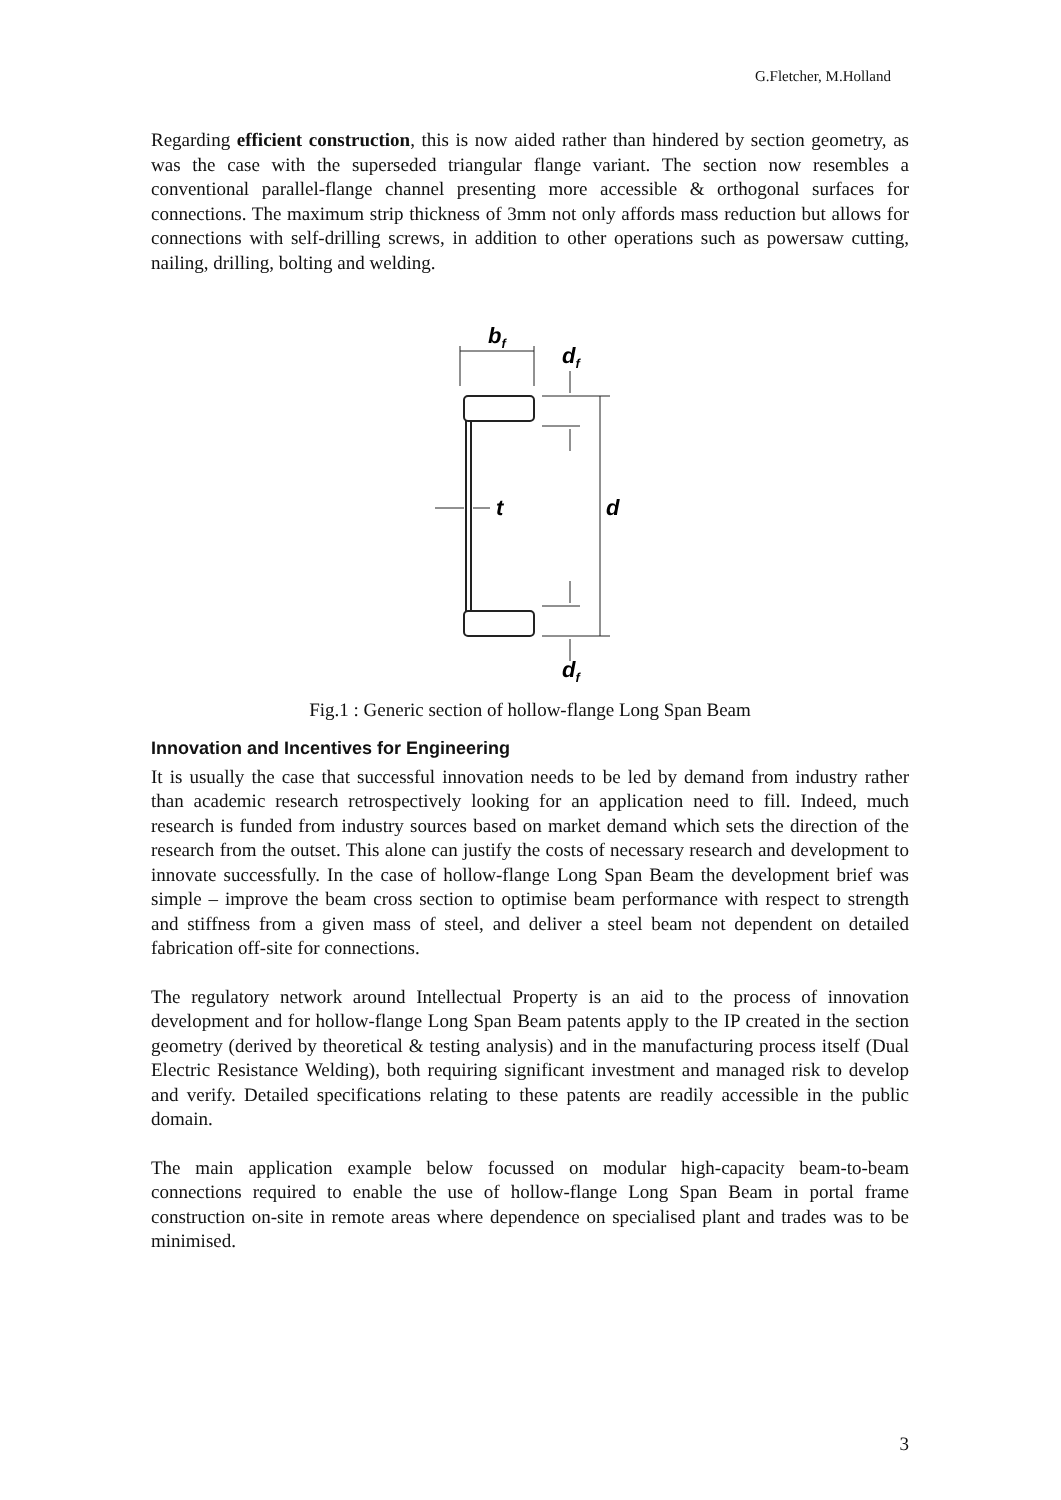G.Fletcher, M.Holland
Regarding efficient construction, this is now aided rather than hindered by section geometry, as was the case with the superseded triangular flange variant. The section now resembles a conventional parallel-flange channel presenting more accessible & orthogonal surfaces for connections. The maximum strip thickness of 3mm not only affords mass reduction but allows for connections with self-drilling screws, in addition to other operations such as powersaw cutting, nailing, drilling, bolting and welding.
bf
df
t
d
df
Fig.1 : Generic section of hollow-flange Long Span Beam
Innovation and Incentives for Engineering
It is usually the case that successful innovation needs to be led by demand from industry rather than academic research retrospectively looking for an application need to fill. Indeed, much research is funded from industry sources based on market demand which sets the direction of the research from the outset. This alone can justify the costs of necessary research and development to innovate successfully. In the case of hollow-flange Long Span Beam the development brief was simple – improve the beam cross section to optimise beam performance with respect to strength and stiffness from a given mass of steel, and deliver a steel beam not dependent on detailed fabrication off-site for connections.
The regulatory network around Intellectual Property is an aid to the process of innovation development and for hollow-flange Long Span Beam patents apply to the IP created in the section geometry (derived by theoretical & testing analysis) and in the manufacturing process itself (Dual Electric Resistance Welding), both requiring significant investment and managed risk to develop and verify. Detailed specifications relating to these patents are readily accessible in the public domain.
The main application example below focussed on modular high-capacity beam-to-beam connections required to enable the use of hollow-flange Long Span Beam in portal frame construction on-site in remote areas where dependence on specialised plant and trades was to be minimised.
3